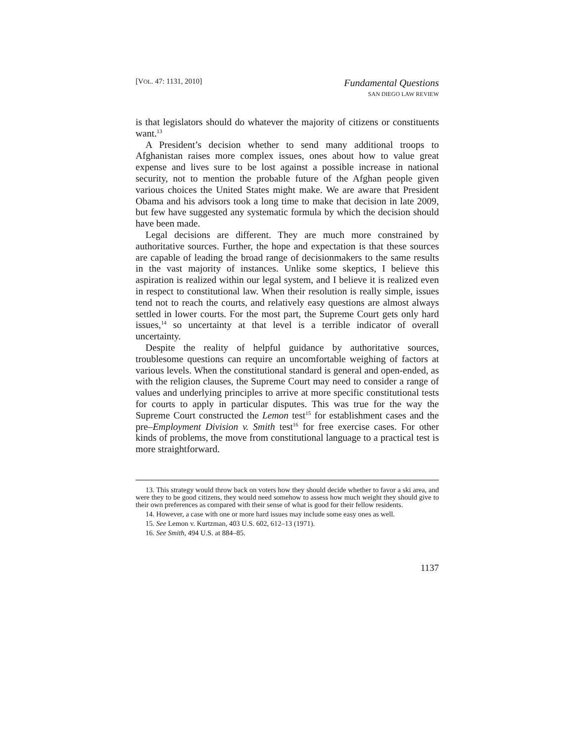[VOL. 47: 1131, 2010]
Fundamental Questions
SAN DIEGO LAW REVIEW
is that legislators should do whatever the majority of citizens or constituents want.<sup>13</sup>
A President’s decision whether to send many additional troops to Afghanistan raises more complex issues, ones about how to value great expense and lives sure to be lost against a possible increase in national security, not to mention the probable future of the Afghan people given various choices the United States might make. We are aware that President Obama and his advisors took a long time to make that decision in late 2009, but few have suggested any systematic formula by which the decision should have been made.
Legal decisions are different. They are much more constrained by authoritative sources. Further, the hope and expectation is that these sources are capable of leading the broad range of decisionmakers to the same results in the vast majority of instances. Unlike some skeptics, I believe this aspiration is realized within our legal system, and I believe it is realized even in respect to constitutional law. When their resolution is really simple, issues tend not to reach the courts, and relatively easy questions are almost always settled in lower courts. For the most part, the Supreme Court gets only hard issues,<sup>14</sup> so uncertainty at that level is a terrible indicator of overall uncertainty.
Despite the reality of helpful guidance by authoritative sources, troublesome questions can require an uncomfortable weighing of factors at various levels. When the constitutional standard is general and open-ended, as with the religion clauses, the Supreme Court may need to consider a range of values and underlying principles to arrive at more specific constitutional tests for courts to apply in particular disputes. This was true for the way the Supreme Court constructed the Lemon test<sup>15</sup> for establishment cases and the pre–Employment Division v. Smith test<sup>16</sup> for free exercise cases. For other kinds of problems, the move from constitutional language to a practical test is more straightforward.
13. This strategy would throw back on voters how they should decide whether to favor a ski area, and were they to be good citizens, they would need somehow to assess how much weight they should give to their own preferences as compared with their sense of what is good for their fellow residents.
14. However, a case with one or more hard issues may include some easy ones as well.
15. See Lemon v. Kurtzman, 403 U.S. 602, 612–13 (1971).
16. See Smith, 494 U.S. at 884–85.
1137